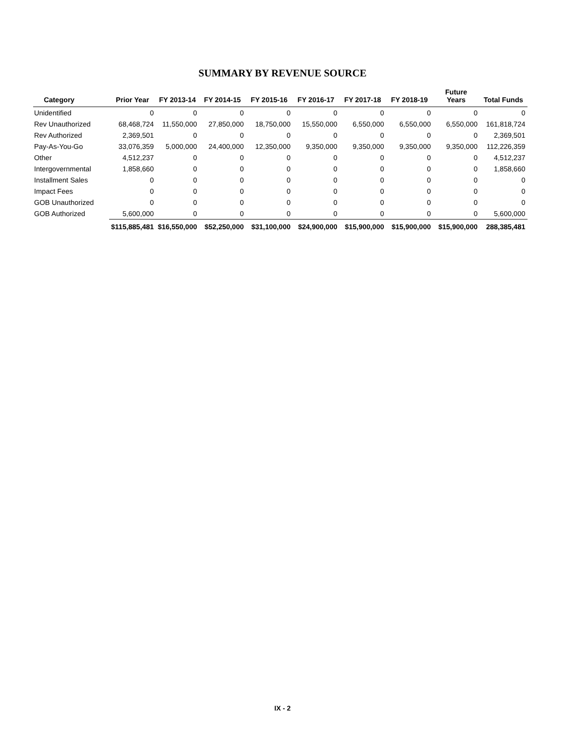SUMMARY BY REVENUE SOURCE
| Category | Prior Year | FY 2013-14 | FY 2014-15 | FY 2015-16 | FY 2016-17 | FY 2017-18 | FY 2018-19 | Future Years | Total Funds |
| --- | --- | --- | --- | --- | --- | --- | --- | --- | --- |
| Unidentified | 0 | 0 | 0 | 0 | 0 | 0 | 0 | 0 | 0 |
| Rev Unauthorized | 68,468,724 | 11,550,000 | 27,850,000 | 18,750,000 | 15,550,000 | 6,550,000 | 6,550,000 | 6,550,000 | 161,818,724 |
| Rev Authorized | 2,369,501 | 0 | 0 | 0 | 0 | 0 | 0 | 0 | 2,369,501 |
| Pay-As-You-Go | 33,076,359 | 5,000,000 | 24,400,000 | 12,350,000 | 9,350,000 | 9,350,000 | 9,350,000 | 9,350,000 | 112,226,359 |
| Other | 4,512,237 | 0 | 0 | 0 | 0 | 0 | 0 | 0 | 4,512,237 |
| Intergovernmental | 1,858,660 | 0 | 0 | 0 | 0 | 0 | 0 | 0 | 1,858,660 |
| Installment Sales | 0 | 0 | 0 | 0 | 0 | 0 | 0 | 0 | 0 |
| Impact Fees | 0 | 0 | 0 | 0 | 0 | 0 | 0 | 0 | 0 |
| GOB Unauthorized | 0 | 0 | 0 | 0 | 0 | 0 | 0 | 0 | 0 |
| GOB Authorized | 5,600,000 | 0 | 0 | 0 | 0 | 0 | 0 | 0 | 5,600,000 |
| | $115,885,481 | $16,550,000 | $52,250,000 | $31,100,000 | $24,900,000 | $15,900,000 | $15,900,000 | $15,900,000 | 288,385,481 |
IX - 2